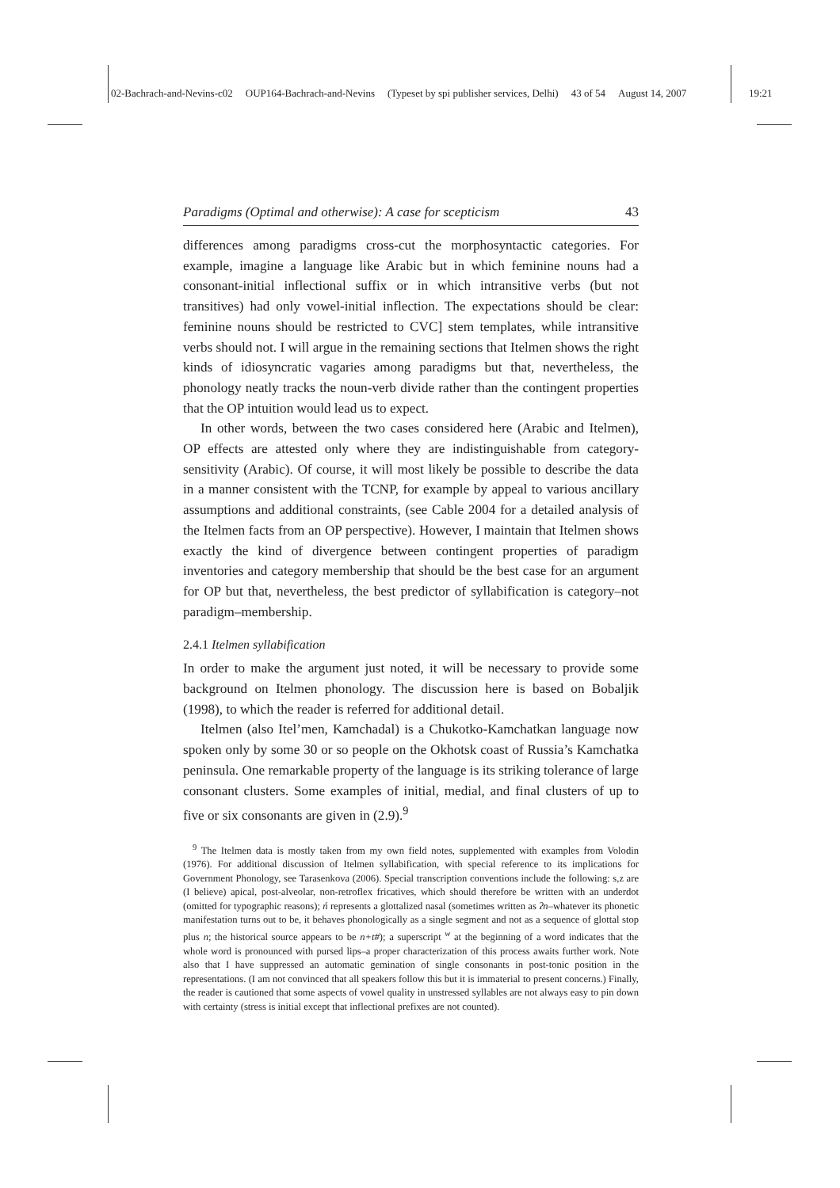02-Bachrach-and-Nevins-c02 OUP164-Bachrach-and-Nevins (Typeset by spi publisher services, Delhi) 43 of 54 August 14, 2007 19:21
Paradigms (Optimal and otherwise): A case for scepticism 43
differences among paradigms cross-cut the morphosyntactic categories. For example, imagine a language like Arabic but in which feminine nouns had a consonant-initial inflectional suffix or in which intransitive verbs (but not transitives) had only vowel-initial inflection. The expectations should be clear: feminine nouns should be restricted to CVC] stem templates, while intransitive verbs should not. I will argue in the remaining sections that Itelmen shows the right kinds of idiosyncratic vagaries among paradigms but that, nevertheless, the phonology neatly tracks the noun-verb divide rather than the contingent properties that the OP intuition would lead us to expect.
In other words, between the two cases considered here (Arabic and Itelmen), OP effects are attested only where they are indistinguishable from category-sensitivity (Arabic). Of course, it will most likely be possible to describe the data in a manner consistent with the TCNP, for example by appeal to various ancillary assumptions and additional constraints, (see Cable 2004 for a detailed analysis of the Itelmen facts from an OP perspective). However, I maintain that Itelmen shows exactly the kind of divergence between contingent properties of paradigm inventories and category membership that should be the best case for an argument for OP but that, nevertheless, the best predictor of syllabification is category–not paradigm–membership.
2.4.1 Itelmen syllabification
In order to make the argument just noted, it will be necessary to provide some background on Itelmen phonology. The discussion here is based on Bobaljik (1998), to which the reader is referred for additional detail.
Itelmen (also Itel’men, Kamchadal) is a Chukotko-Kamchatkan language now spoken only by some 30 or so people on the Okhotsk coast of Russia’s Kamchatka peninsula. One remarkable property of the language is its striking tolerance of large consonant clusters. Some examples of initial, medial, and final clusters of up to five or six consonants are given in (2.9).<sup>9</sup>
<sup>9</sup> The Itelmen data is mostly taken from my own field notes, supplemented with examples from Volodin (1976). For additional discussion of Itelmen syllabification, with special reference to its implications for Government Phonology, see Tarasenkova (2006). Special transcription conventions include the following: s,z are (I believe) apical, post-alveolar, non-retroflex fricatives, which should therefore be written with an underdot (omitted for typographic reasons); ń represents a glottalized nasal (sometimes written as ʔn–whatever its phonetic manifestation turns out to be, it behaves phonologically as a single segment and not as a sequence of glottal stop plus n; the historical source appears to be n+t#); a superscript <sup>w</sup> at the beginning of a word indicates that the whole word is pronounced with pursed lips–a proper characterization of this process awaits further work. Note also that I have suppressed an automatic gemination of single consonants in post-tonic position in the representations. (I am not convinced that all speakers follow this but it is immaterial to present concerns.) Finally, the reader is cautioned that some aspects of vowel quality in unstressed syllables are not always easy to pin down with certainty (stress is initial except that inflectional prefixes are not counted).